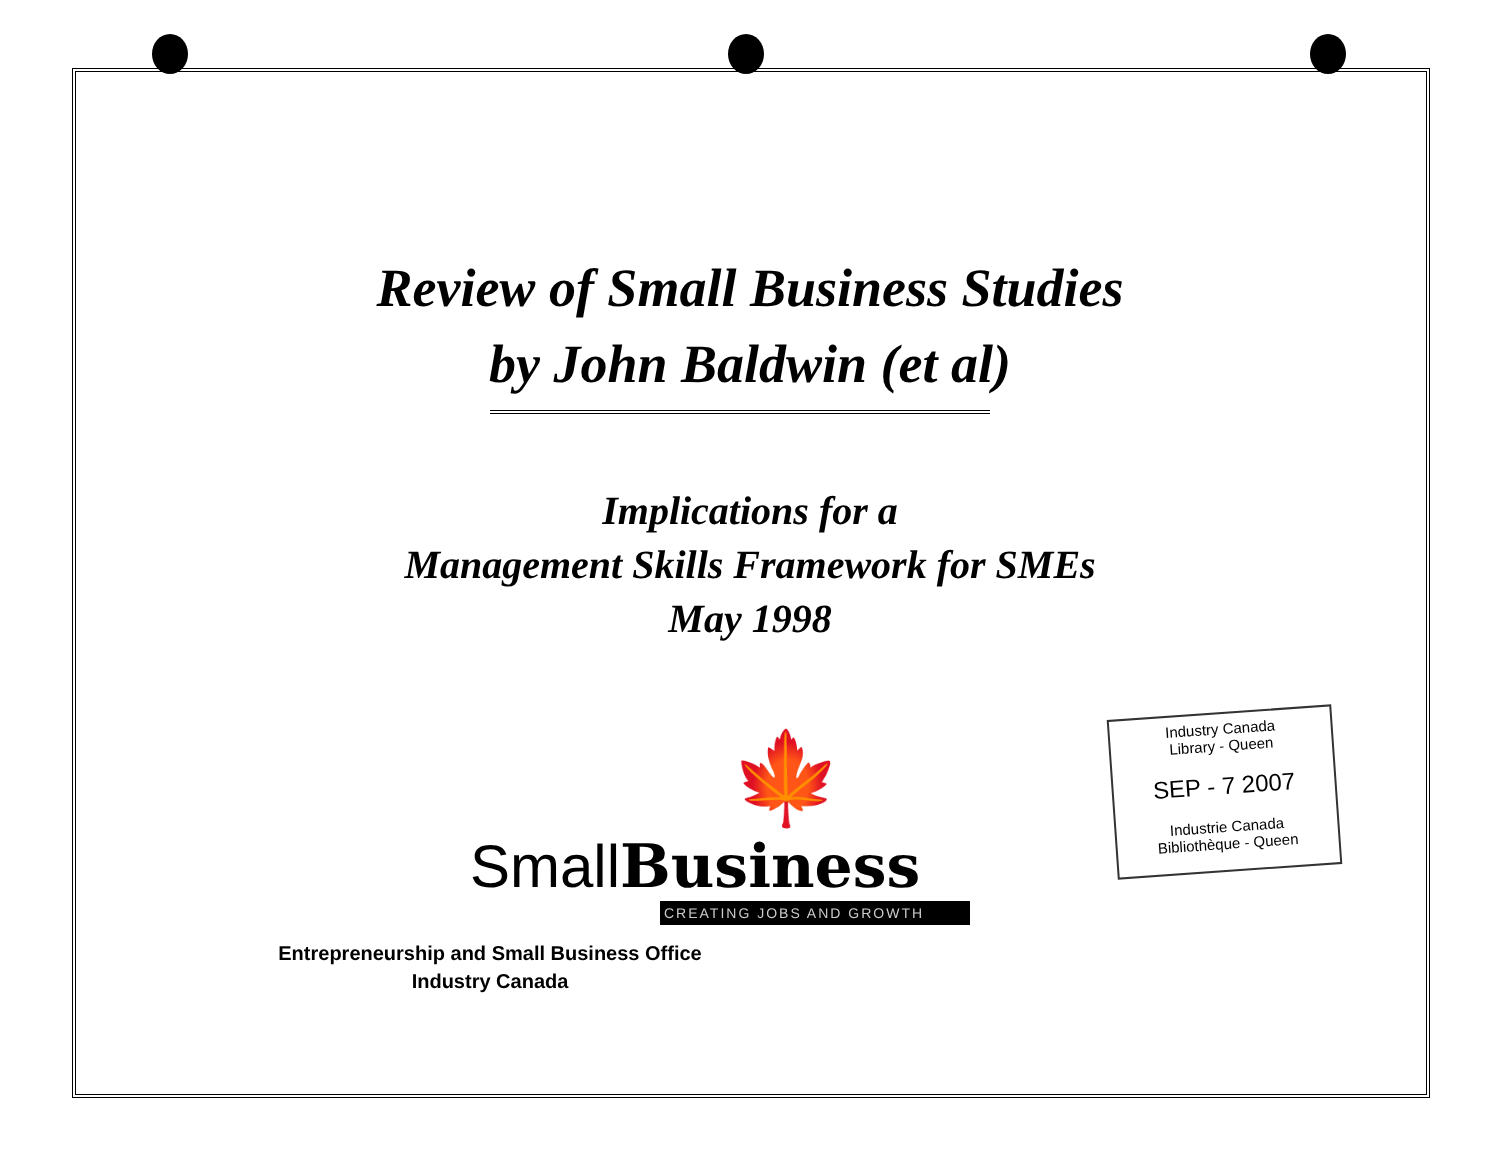Review of Small Business Studies
by John Baldwin (et al)
Implications for a
Management Skills Framework for SMEs
May 1998
🍁
SmallBusiness
CREATING JOBS AND GROWTH
Entrepreneurship and Small Business Office
Industry Canada
Industry Canada
Library - Queen
SEP - 7 2007
Industrie Canada
Bibliothèque - Queen